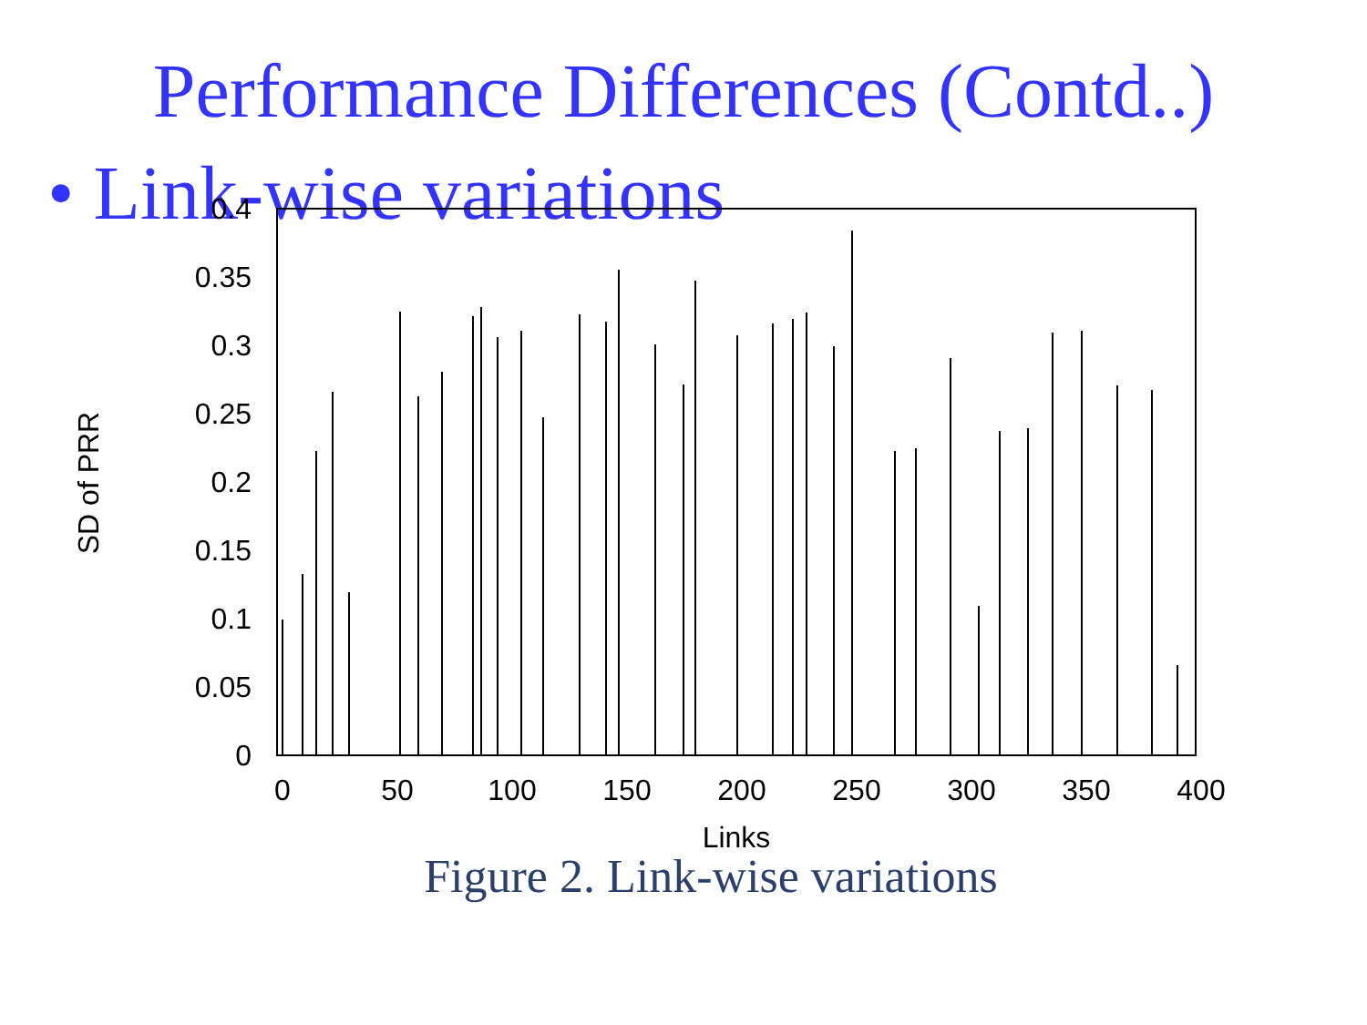Performance Differences (Contd..)
• Link-wise variations
0.4
0.35
0.3
0.25
0.2
0.15
0.1
0.05
0
0
50
100
150
200
250
300
350
400
Links
SD of PRR
Figure 2. Link-wise variations